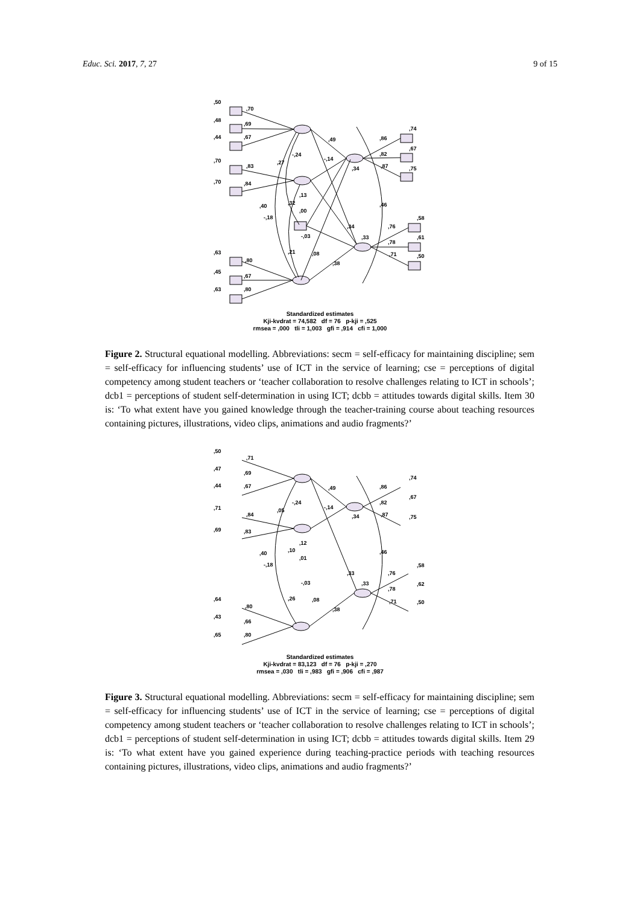Educ. Sci. 2017, 7, 27 9 of 15
,50
,70
,48
,69
,44
,67
,70
,83
,70
,84
,49
-,24
,27
-,14
,34
,13
,32
,40
,00
-,18
-,03
,34
,21
,08
,38
,33
,46
,63
,80
,45
,67
,63
,80
,86
,74
,82
,67
,87
,75
,76
,58
,78
,61
,71
,50
Standardized estimates
Kji-kvdrat = 74,582 df = 76 p-kji = ,525
rmsea = ,000 tli = 1,003 gfi = ,914 cfi = 1,000
Figure 2. Structural equational modelling. Abbreviations: secm = self-efficacy for maintaining discipline; sem = self-efficacy for influencing students’ use of ICT in the service of learning; cse = perceptions of digital competency among student teachers or ‘teacher collaboration to resolve challenges relating to ICT in schools’; dcb1 = perceptions of student self-determination in using ICT; dcbb = attitudes towards digital skills. Item 30 is: ‘To what extent have you gained knowledge through the teacher-training course about teaching resources containing pictures, illustrations, video clips, animations and audio fragments?’
,50
,71
,47
,69
,44
,67
,71
,84
,69
,83
,49
-,24
,05
-,14
,34
,12
,10
,40
,01
-,18
-,03
,33
,26
,08
,38
,33
,46
,64
,80
,43
,66
,65
,80
,86
,74
,82
,67
,87
,75
,76
,58
,78
,62
,71
,50
Standardized estimates
Kji-kvdrat = 83,123 df = 76 p-kji = ,270
rmsea = ,030 tli = ,983 gfi = ,906 cfi = ,987
Figure 3. Structural equational modelling. Abbreviations: secm = self-efficacy for maintaining discipline; sem = self-efficacy for influencing students’ use of ICT in the service of learning; cse = perceptions of digital competency among student teachers or ‘teacher collaboration to resolve challenges relating to ICT in schools’; dcb1 = perceptions of student self-determination in using ICT; dcbb = attitudes towards digital skills. Item 29 is: ‘To what extent have you gained experience during teaching-practice periods with teaching resources containing pictures, illustrations, video clips, animations and audio fragments?’